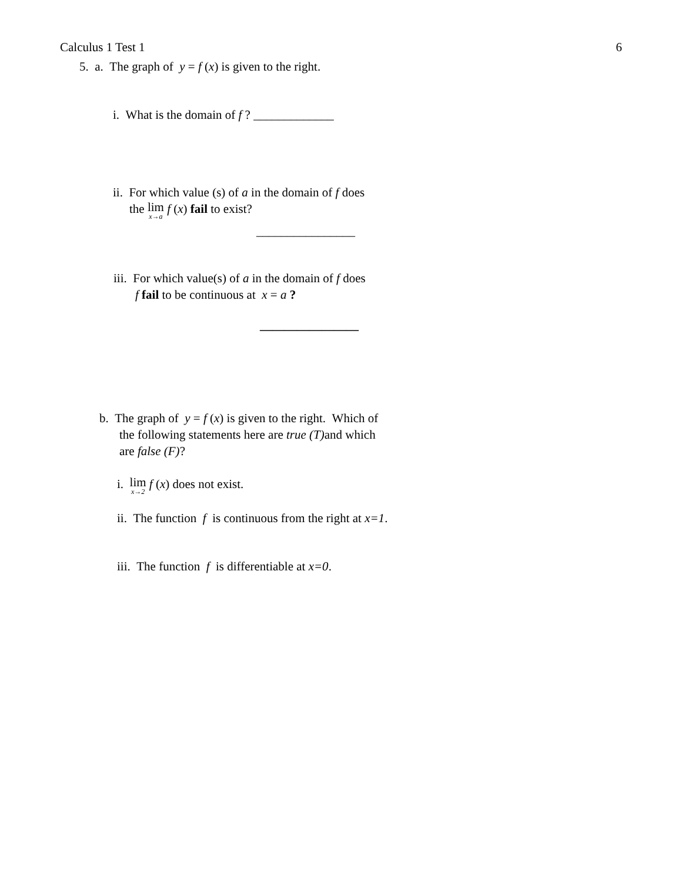Calculus 1 Test 1 6
5. a. The graph of y = f (x) is given to the right.
i. What is the domain of f ? _____________
ii. For which value (s) of a in the domain of f does
the lim<sub>x→a</sub> f (x) fail to exist?
________________
iii. For which value(s) of a in the domain of f does
f fail to be continuous at x = a ?
________________
b. The graph of y = f (x) is given to the right. Which of
the following statements here are true (T) and which
are false (F)?
i. lim<sub>x→2</sub> f (x) does not exist.
ii. The function f is continuous from the right at x=1.
iii. The function f is differentiable at x=0.